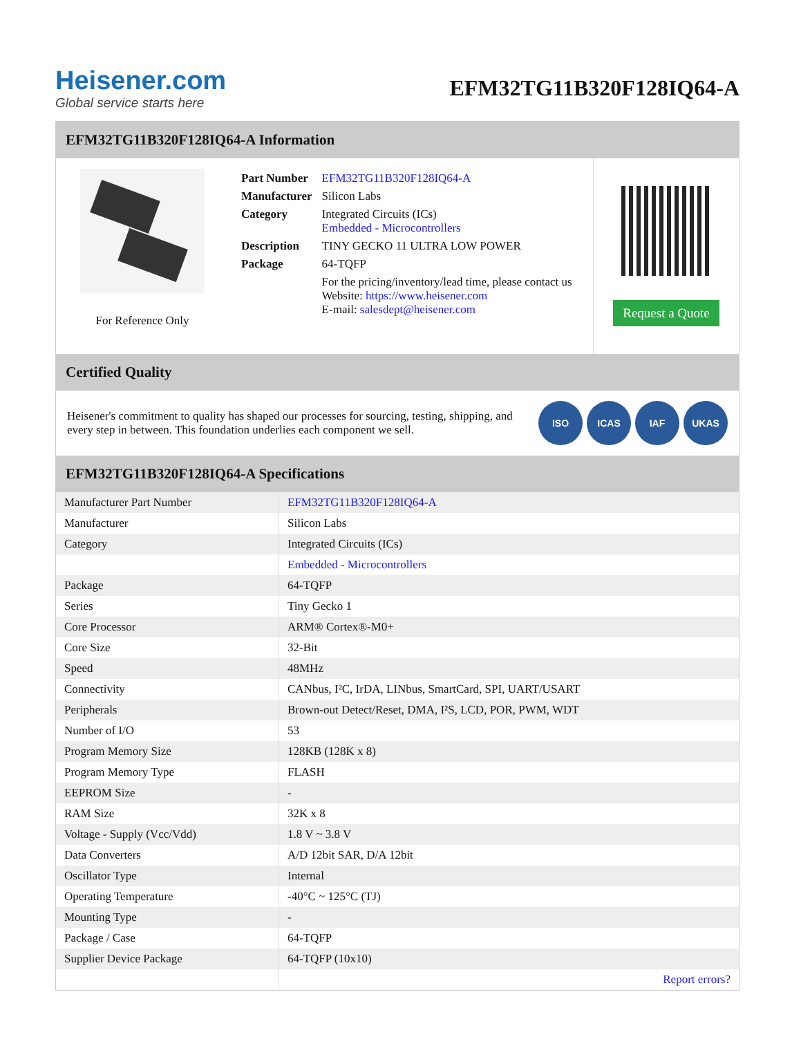Heisener.com
Global service starts here
EFM32TG11B320F128IQ64-A
EFM32TG11B320F128IQ64-A Information
For Reference Only
| Part Number | EFM32TG11B320F128IQ64-A |
| Manufacturer | Silicon Labs |
| Category | Integrated Circuits (ICs) Embedded - Microcontrollers |
| Description | TINY GECKO 11 ULTRA LOW POWER |
| Package | 64-TQFP |
| | For the pricing/inventory/lead time, please contact us Website: https://www.heisener.com E-mail: salesdept@heisener.com |
Request a Quote
Certified Quality
Heisener's commitment to quality has shaped our processes for sourcing, testing, shipping, and every step in between. This foundation underlies each component we sell.
ISO ICAS IAF UKAS
EFM32TG11B320F128IQ64-A Specifications
| Manufacturer Part Number | EFM32TG11B320F128IQ64-A |
| Manufacturer | Silicon Labs |
| Category | Integrated Circuits (ICs) |
| | Embedded - Microcontrollers |
| Package | 64-TQFP |
| Series | Tiny Gecko 1 |
| Core Processor | ARM® Cortex®-M0+ |
| Core Size | 32-Bit |
| Speed | 48MHz |
| Connectivity | CANbus, I²C, IrDA, LINbus, SmartCard, SPI, UART/USART |
| Peripherals | Brown-out Detect/Reset, DMA, I²S, LCD, POR, PWM, WDT |
| Number of I/O | 53 |
| Program Memory Size | 128KB (128K x 8) |
| Program Memory Type | FLASH |
| EEPROM Size | - |
| RAM Size | 32K x 8 |
| Voltage - Supply (Vcc/Vdd) | 1.8 V ~ 3.8 V |
| Data Converters | A/D 12bit SAR, D/A 12bit |
| Oscillator Type | Internal |
| Operating Temperature | -40°C ~ 125°C (TJ) |
| Mounting Type | - |
| Package / Case | 64-TQFP |
| Supplier Device Package | 64-TQFP (10x10) |
| | Report errors? |